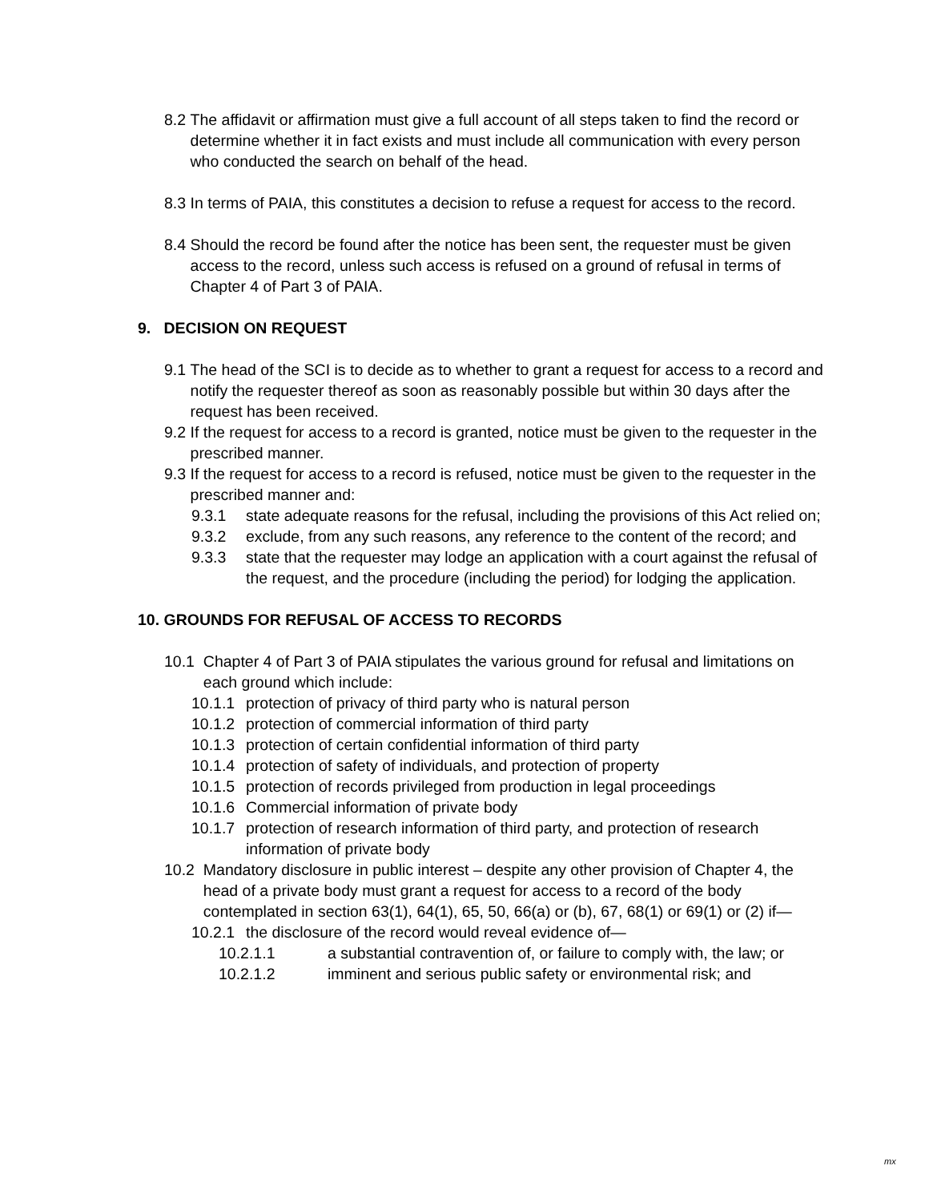8.2 The affidavit or affirmation must give a full account of all steps taken to find the record or determine whether it in fact exists and must include all communication with every person who conducted the search on behalf of the head.
8.3 In terms of PAIA, this constitutes a decision to refuse a request for access to the record.
8.4 Should the record be found after the notice has been sent, the requester must be given access to the record, unless such access is refused on a ground of refusal in terms of Chapter 4 of Part 3 of PAIA.
9. DECISION ON REQUEST
9.1 The head of the SCI is to decide as to whether to grant a request for access to a record and notify the requester thereof as soon as reasonably possible but within 30 days after the request has been received.
9.2 If the request for access to a record is granted, notice must be given to the requester in the prescribed manner.
9.3 If the request for access to a record is refused, notice must be given to the requester in the prescribed manner and:
9.3.1 state adequate reasons for the refusal, including the provisions of this Act relied on;
9.3.2 exclude, from any such reasons, any reference to the content of the record; and
9.3.3 state that the requester may lodge an application with a court against the refusal of the request, and the procedure (including the period) for lodging the application.
10. GROUNDS FOR REFUSAL OF ACCESS TO RECORDS
10.1 Chapter 4 of Part 3 of PAIA stipulates the various ground for refusal and limitations on each ground which include:
10.1.1 protection of privacy of third party who is natural person
10.1.2 protection of commercial information of third party
10.1.3 protection of certain confidential information of third party
10.1.4 protection of safety of individuals, and protection of property
10.1.5 protection of records privileged from production in legal proceedings
10.1.6 Commercial information of private body
10.1.7 protection of research information of third party, and protection of research information of private body
10.2 Mandatory disclosure in public interest – despite any other provision of Chapter 4, the head of a private body must grant a request for access to a record of the body contemplated in section 63(1), 64(1), 65, 50, 66(a) or (b), 67, 68(1) or 69(1) or (2) if—
10.2.1 the disclosure of the record would reveal evidence of—
10.2.1.1 a substantial contravention of, or failure to comply with, the law; or
10.2.1.2 imminent and serious public safety or environmental risk; and
mx